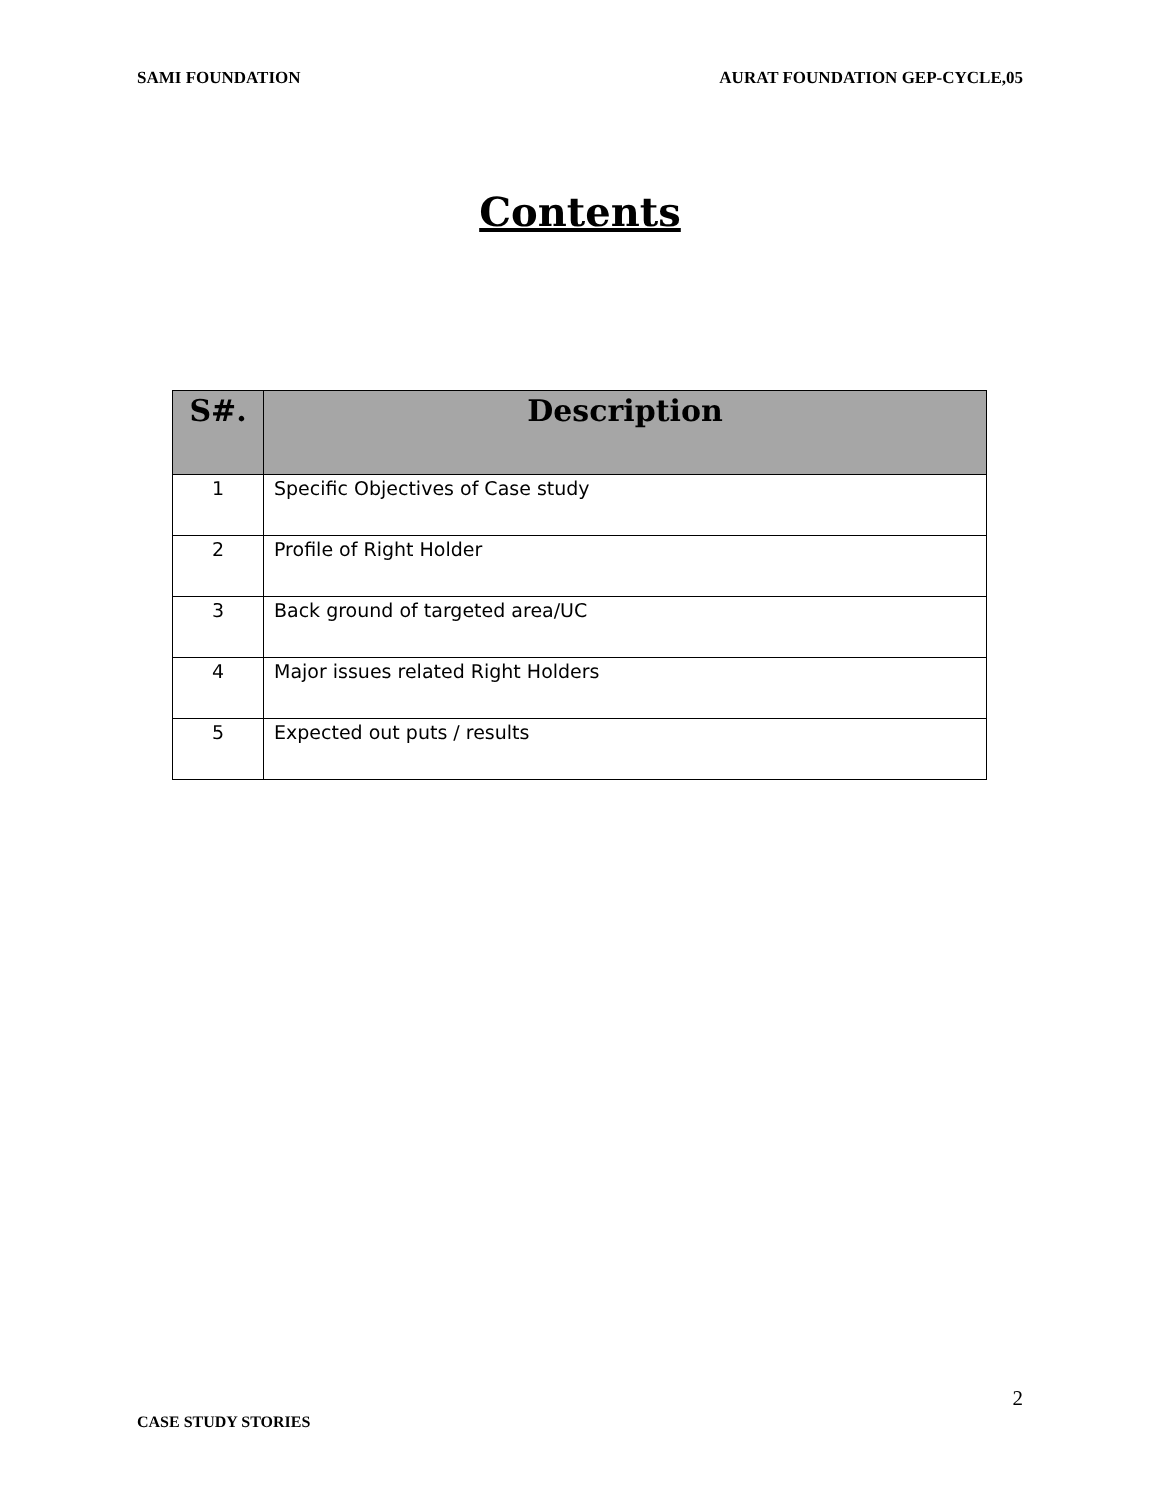SAMI FOUNDATION AURAT FOUNDATION GEP-CYCLE,05
Contents
| S#. | Description |
| --- | --- |
| 1 | Specific Objectives of Case study |
| 2 | Profile of Right Holder |
| 3 | Back ground of targeted area/UC |
| 4 | Major issues related Right Holders |
| 5 | Expected out puts / results |
2
CASE STUDY STORIES